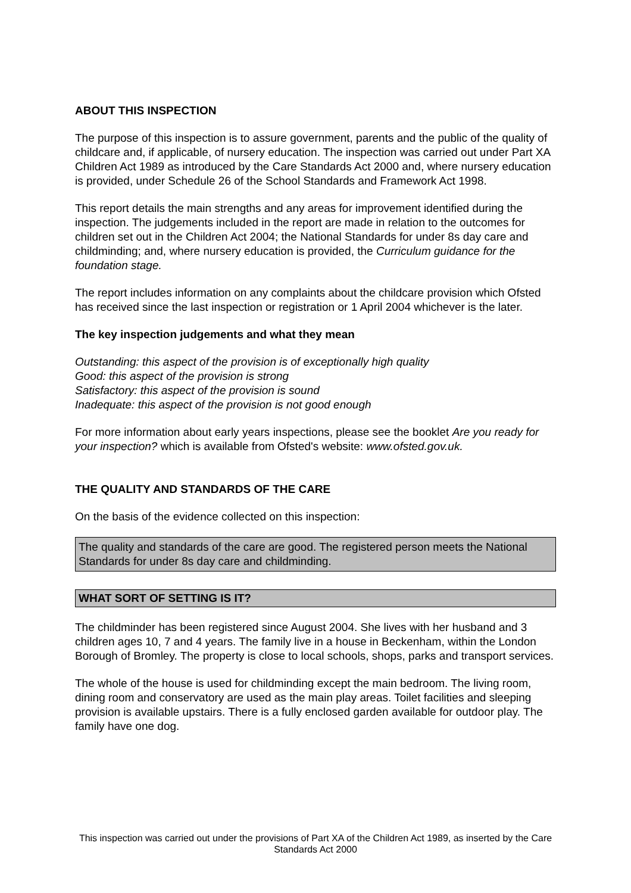ABOUT THIS INSPECTION
The purpose of this inspection is to assure government, parents and the public of the quality of childcare and, if applicable, of nursery education. The inspection was carried out under Part XA Children Act 1989 as introduced by the Care Standards Act 2000 and, where nursery education is provided, under Schedule 26 of the School Standards and Framework Act 1998.
This report details the main strengths and any areas for improvement identified during the inspection. The judgements included in the report are made in relation to the outcomes for children set out in the Children Act 2004; the National Standards for under 8s day care and childminding; and, where nursery education is provided, the Curriculum guidance for the foundation stage.
The report includes information on any complaints about the childcare provision which Ofsted has received since the last inspection or registration or 1 April 2004 whichever is the later.
The key inspection judgements and what they mean
Outstanding: this aspect of the provision is of exceptionally high quality
Good: this aspect of the provision is strong
Satisfactory: this aspect of the provision is sound
Inadequate: this aspect of the provision is not good enough
For more information about early years inspections, please see the booklet Are you ready for your inspection? which is available from Ofsted's website: www.ofsted.gov.uk.
THE QUALITY AND STANDARDS OF THE CARE
On the basis of the evidence collected on this inspection:
The quality and standards of the care are good. The registered person meets the National Standards for under 8s day care and childminding.
WHAT SORT OF SETTING IS IT?
The childminder has been registered since August 2004. She lives with her husband and 3 children ages 10, 7 and 4 years. The family live in a house in Beckenham, within the London Borough of Bromley. The property is close to local schools, shops, parks and transport services.
The whole of the house is used for childminding except the main bedroom. The living room, dining room and conservatory are used as the main play areas. Toilet facilities and sleeping provision is available upstairs. There is a fully enclosed garden available for outdoor play. The family have one dog.
This inspection was carried out under the provisions of Part XA of the Children Act 1989, as inserted by the Care Standards Act 2000